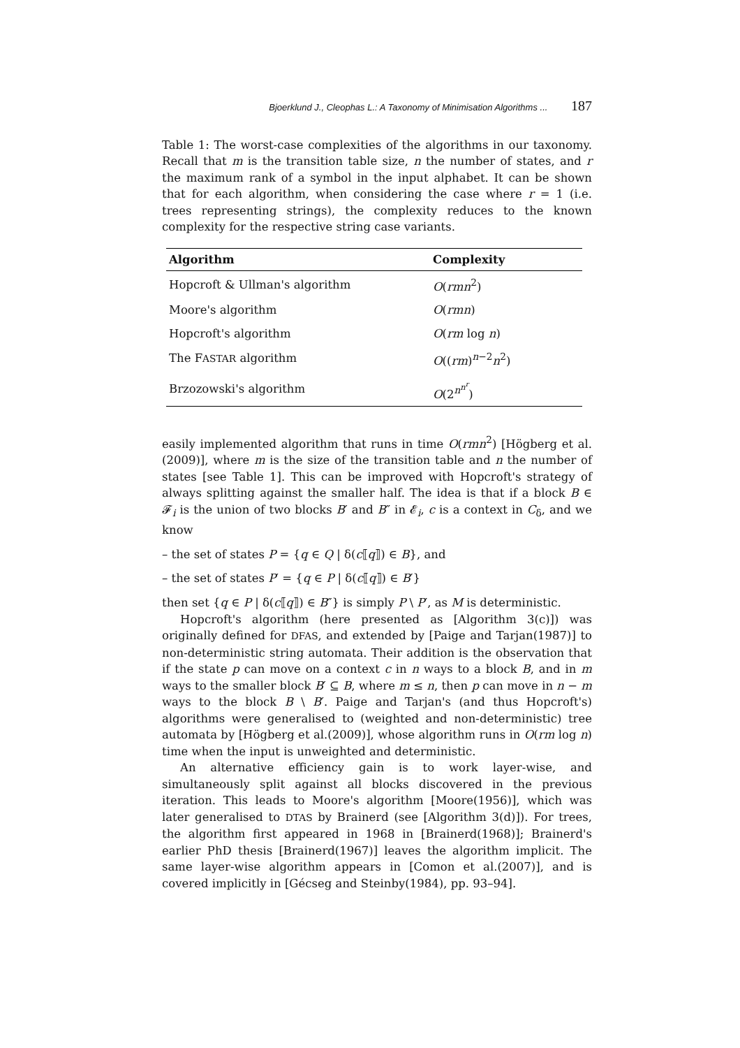Bjoerklund J., Cleophas L.: A Taxonomy of Minimisation Algorithms ... 187
Table 1: The worst-case complexities of the algorithms in our taxonomy. Recall that m is the transition table size, n the number of states, and r the maximum rank of a symbol in the input alphabet. It can be shown that for each algorithm, when considering the case where r = 1 (i.e. trees representing strings), the complexity reduces to the known complexity for the respective string case variants.
| Algorithm | Complexity |
| --- | --- |
| Hopcroft & Ullman's algorithm | O ( rmn<sup>2</sup>) |
| Moore's algorithm | O ( rmn ) |
| Hopcroft's algorithm | O ( rm log n ) |
| The F ASTAR algorithm | O (( rm )<sup>n−2</sup> n<sup>2</sup>) |
| Brzozowski's algorithm | O (2<sup>n<sup>n<sup>r</sup></sup></sup>) |
easily implemented algorithm that runs in time O(rmn<sup>2</sup>) [Högberg et al.(2009)], where m is the size of the transition table and n the number of states [see Table 1]. This can be improved with Hopcroft's strategy of always splitting against the smaller half. The idea is that if a block B ∈ 𝓕<sub>i</sub> is the union of two blocks B′ and B″ in 𝓔<sub>i</sub>, c is a context in C<sub>δ</sub>, and we know
– the set of states P = {q ∈ Q | δ(c⟦q⟧) ∈ B}, and
– the set of states P′ = {q ∈ P | δ(c⟦q⟧) ∈ B′}
then set {q ∈ P | δ(c⟦q⟧) ∈ B″} is simply P \ P′, as M is deterministic.
Hopcroft's algorithm (here presented as [Algorithm 3(c)]) was originally defined for DFAS, and extended by [Paige and Tarjan(1987)] to non-deterministic string automata. Their addition is the observation that if the state p can move on a context c in n ways to a block B, and in m ways to the smaller block B′ ⊆ B, where m ≤ n, then p can move in n − m ways to the block B \ B′. Paige and Tarjan's (and thus Hopcroft's) algorithms were generalised to (weighted and non-deterministic) tree automata by [Högberg et al.(2009)], whose algorithm runs in O(rm log n) time when the input is unweighted and deterministic.
An alternative efficiency gain is to work layer-wise, and simultaneously split against all blocks discovered in the previous iteration. This leads to Moore's algorithm [Moore(1956)], which was later generalised to DTAS by Brainerd (see [Algorithm 3(d)]). For trees, the algorithm first appeared in 1968 in [Brainerd(1968)]; Brainerd's earlier PhD thesis [Brainerd(1967)] leaves the algorithm implicit. The same layer-wise algorithm appears in [Comon et al.(2007)], and is covered implicitly in [Gécseg and Steinby(1984), pp. 93–94].